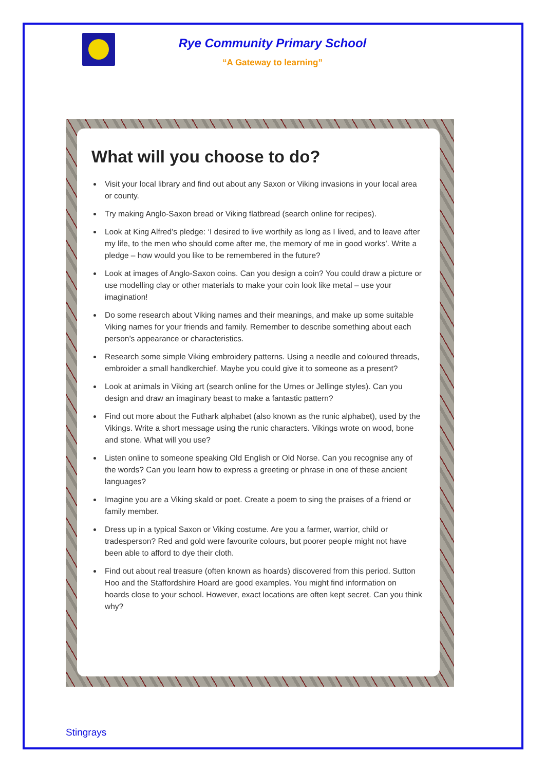Rye Community Primary School
“A Gateway to learning”
What will you choose to do?
Visit your local library and find out about any Saxon or Viking invasions in your local area or county.
Try making Anglo-Saxon bread or Viking flatbread (search online for recipes).
Look at King Alfred’s pledge: ‘I desired to live worthily as long as I lived, and to leave after my life, to the men who should come after me, the memory of me in good works’. Write a pledge – how would you like to be remembered in the future?
Look at images of Anglo-Saxon coins. Can you design a coin? You could draw a picture or use modelling clay or other materials to make your coin look like metal – use your imagination!
Do some research about Viking names and their meanings, and make up some suitable Viking names for your friends and family. Remember to describe something about each person’s appearance or characteristics.
Research some simple Viking embroidery patterns. Using a needle and coloured threads, embroider a small handkerchief. Maybe you could give it to someone as a present?
Look at animals in Viking art (search online for the Urnes or Jellinge styles). Can you design and draw an imaginary beast to make a fantastic pattern?
Find out more about the Futhark alphabet (also known as the runic alphabet), used by the Vikings. Write a short message using the runic characters. Vikings wrote on wood, bone and stone. What will you use?
Listen online to someone speaking Old English or Old Norse. Can you recognise any of the words? Can you learn how to express a greeting or phrase in one of these ancient languages?
Imagine you are a Viking skald or poet. Create a poem to sing the praises of a friend or family member.
Dress up in a typical Saxon or Viking costume. Are you a farmer, warrior, child or tradesperson? Red and gold were favourite colours, but poorer people might not have been able to afford to dye their cloth.
Find out about real treasure (often known as hoards) discovered from this period. Sutton Hoo and the Staffordshire Hoard are good examples. You might find information on hoards close to your school. However, exact locations are often kept secret. Can you think why?
Stingrays